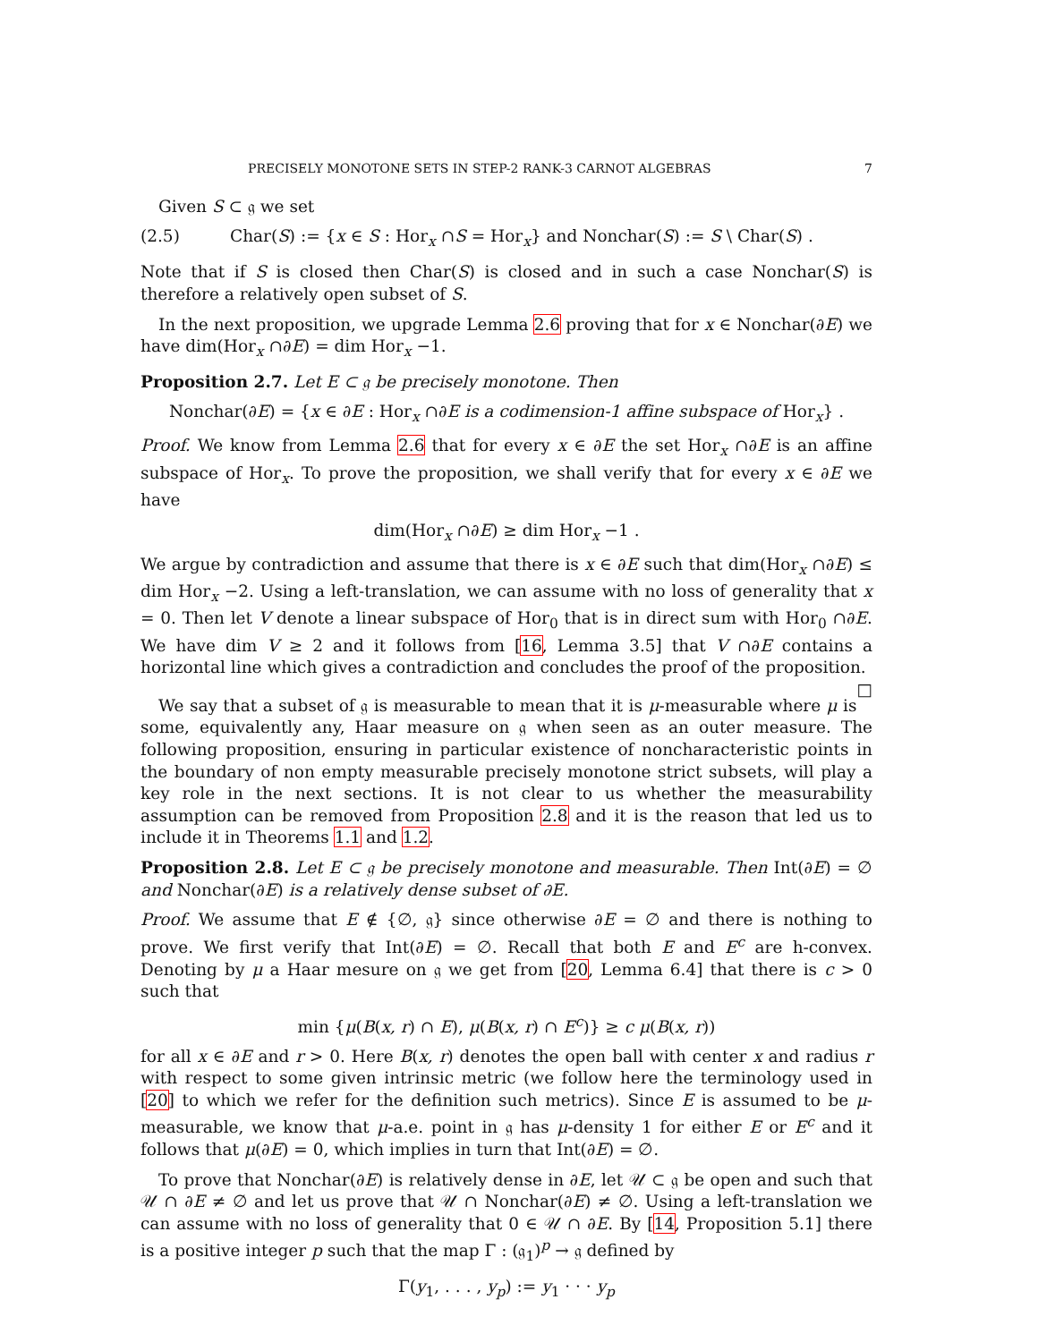PRECISELY MONOTONE SETS IN STEP-2 RANK-3 CARNOT ALGEBRAS 7
Given S ⊂ 𝔤 we set
(2.5) Char(S) := {x ∈ S : Hor<sub>x</sub> ∩S = Hor<sub>x</sub>} and Nonchar(S) := S \ Char(S) .
Note that if S is closed then Char(S) is closed and in such a case Nonchar(S) is therefore a relatively open subset of S.
In the next proposition, we upgrade Lemma 2.6 proving that for x ∈ Nonchar(∂E) we have dim(Hor<sub>x</sub> ∩∂E) = dim Hor<sub>x</sub> −1.
Proposition 2.7. Let E ⊂ 𝔤 be precisely monotone. Then
Nonchar(∂E) = {x ∈ ∂E : Hor<sub>x</sub> ∩∂E is a codimension-1 affine subspace of Hor<sub>x</sub>} .
Proof. We know from Lemma 2.6 that for every x ∈ ∂E the set Hor<sub>x</sub> ∩∂E is an affine subspace of Hor<sub>x</sub>. To prove the proposition, we shall verify that for every x ∈ ∂E we have
dim(Hor<sub>x</sub> ∩∂E) ≥ dim Hor<sub>x</sub> −1 .
We argue by contradiction and assume that there is x ∈ ∂E such that dim(Hor<sub>x</sub> ∩∂E) ≤ dim Hor<sub>x</sub> −2. Using a left-translation, we can assume with no loss of generality that x = 0. Then let V denote a linear subspace of Hor<sub>0</sub> that is in direct sum with Hor<sub>0</sub> ∩∂E. We have dim V ≥ 2 and it follows from [16, Lemma 3.5] that V ∩∂E contains a horizontal line which gives a contradiction and concludes the proof of the proposition. □
We say that a subset of 𝔤 is measurable to mean that it is μ-measurable where μ is some, equivalently any, Haar measure on 𝔤 when seen as an outer measure. The following proposition, ensuring in particular existence of noncharacteristic points in the boundary of non empty measurable precisely monotone strict subsets, will play a key role in the next sections. It is not clear to us whether the measurability assumption can be removed from Proposition 2.8 and it is the reason that led us to include it in Theorems 1.1 and 1.2.
Proposition 2.8. Let E ⊂ 𝔤 be precisely monotone and measurable. Then Int(∂E) = ∅ and Nonchar(∂E) is a relatively dense subset of ∂E.
Proof. We assume that E ∉ {∅, 𝔤} since otherwise ∂E = ∅ and there is nothing to prove. We first verify that Int(∂E) = ∅. Recall that both E and E<sup>c</sup> are h-convex. Denoting by μ a Haar mesure on 𝔤 we get from [20, Lemma 6.4] that there is c > 0 such that
min {μ(B(x, r) ∩ E), μ(B(x, r) ∩ E<sup>c</sup>)} ≥ c μ(B(x, r))
for all x ∈ ∂E and r > 0. Here B(x, r) denotes the open ball with center x and radius r with respect to some given intrinsic metric (we follow here the terminology used in [20] to which we refer for the definition such metrics). Since E is assumed to be μ-measurable, we know that μ-a.e. point in 𝔤 has μ-density 1 for either E or E<sup>c</sup> and it follows that μ(∂E) = 0, which implies in turn that Int(∂E) = ∅.
To prove that Nonchar(∂E) is relatively dense in ∂E, let 𝒰 ⊂ 𝔤 be open and such that 𝒰 ∩ ∂E ≠ ∅ and let us prove that 𝒰 ∩ Nonchar(∂E) ≠ ∅. Using a left-translation we can assume with no loss of generality that 0 ∈ 𝒰 ∩ ∂E. By [14, Proposition 5.1] there is a positive integer p such that the map Γ : (𝔤<sub>1</sub>)<sup>p</sup> → 𝔤 defined by
Γ(y<sub>1</sub>, . . . , y<sub>p</sub>) := y<sub>1</sub> · · · y<sub>p</sub>